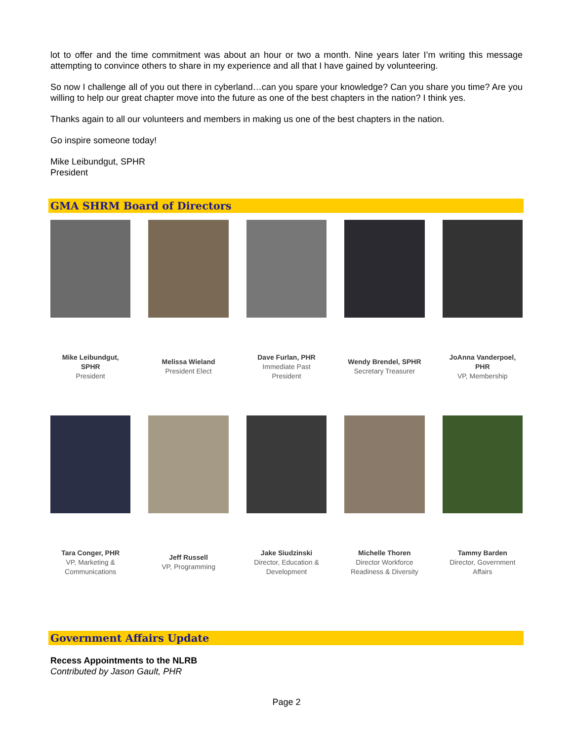lot to offer and the time commitment was about an hour or two a month. Nine years later I’m writing this message attempting to convince others to share in my experience and all that I have gained by volunteering.
So now I challenge all of you out there in cyberland…can you spare your knowledge? Can you share you time? Are you willing to help our great chapter move into the future as one of the best chapters in the nation? I think yes.
Thanks again to all our volunteers and members in making us one of the best chapters in the nation.
Go inspire someone today!
Mike Leibundgut, SPHR
President
GMA SHRM Board of Directors
Mike Leibundgut,
SPHR
President
Melissa Wieland
President Elect
Dave Furlan, PHR
Immediate Past
President
Wendy Brendel, SPHR
Secretary Treasurer
JoAnna Vanderpoel,
PHR
VP, Membership
Tara Conger, PHR
VP, Marketing &
Communications
Jeff Russell
VP, Programming
Jake Siudzinski
Director, Education &
Development
Michelle Thoren
Director Workforce
Readiness & Diversity
Tammy Barden
Director, Government
Affairs
Government Affairs Update
Recess Appointments to the NLRB
Contributed by Jason Gault, PHR
Page 2